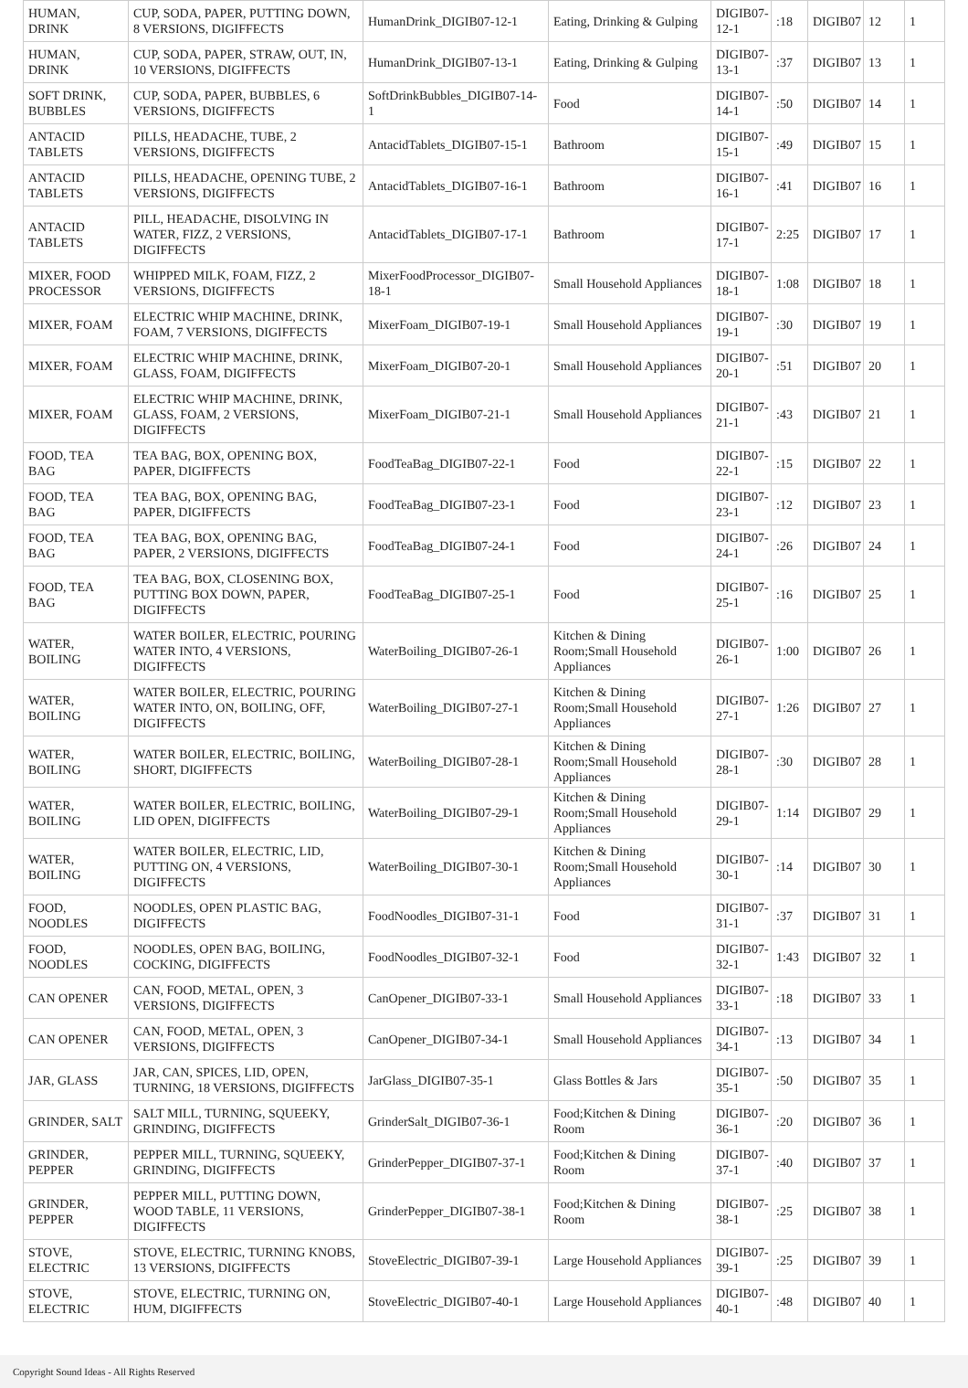| HUMAN, DRINK | CUP, SODA, PAPER, PUTTING DOWN, 8 VERSIONS, DIGIFFECTS | HumanDrink_DIGIB07-12-1 | Eating, Drinking & Gulping | DIGIB07-12-1 | :18 | DIGIB07 | 12 | 1 |
| HUMAN, DRINK | CUP, SODA, PAPER, STRAW, OUT, IN, 10 VERSIONS, DIGIFFECTS | HumanDrink_DIGIB07-13-1 | Eating, Drinking & Gulping | DIGIB07-13-1 | :37 | DIGIB07 | 13 | 1 |
| SOFT DRINK, BUBBLES | CUP, SODA, PAPER, BUBBLES, 6 VERSIONS, DIGIFFECTS | SoftDrinkBubbles_DIGIB07-14-1 | Food | DIGIB07-14-1 | :50 | DIGIB07 | 14 | 1 |
| ANTACID TABLETS | PILLS, HEADACHE, TUBE, 2 VERSIONS, DIGIFFECTS | AntacidTablets_DIGIB07-15-1 | Bathroom | DIGIB07-15-1 | :49 | DIGIB07 | 15 | 1 |
| ANTACID TABLETS | PILLS, HEADACHE, OPENING TUBE, 2 VERSIONS, DIGIFFECTS | AntacidTablets_DIGIB07-16-1 | Bathroom | DIGIB07-16-1 | :41 | DIGIB07 | 16 | 1 |
| ANTACID TABLETS | PILL, HEADACHE, DISOLVING IN WATER, FIZZ, 2 VERSIONS, DIGIFFECTS | AntacidTablets_DIGIB07-17-1 | Bathroom | DIGIB07-17-1 | 2:25 | DIGIB07 | 17 | 1 |
| MIXER, FOOD PROCESSOR | WHIPPED MILK, FOAM, FIZZ, 2 VERSIONS, DIGIFFECTS | MixerFoodProcessor_DIGIB07-18-1 | Small Household Appliances | DIGIB07-18-1 | 1:08 | DIGIB07 | 18 | 1 |
| MIXER, FOAM | ELECTRIC WHIP MACHINE, DRINK, FOAM, 7 VERSIONS, DIGIFFECTS | MixerFoam_DIGIB07-19-1 | Small Household Appliances | DIGIB07-19-1 | :30 | DIGIB07 | 19 | 1 |
| MIXER, FOAM | ELECTRIC WHIP MACHINE, DRINK, GLASS, FOAM, DIGIFFECTS | MixerFoam_DIGIB07-20-1 | Small Household Appliances | DIGIB07-20-1 | :51 | DIGIB07 | 20 | 1 |
| MIXER, FOAM | ELECTRIC WHIP MACHINE, DRINK, GLASS, FOAM, 2 VERSIONS, DIGIFFECTS | MixerFoam_DIGIB07-21-1 | Small Household Appliances | DIGIB07-21-1 | :43 | DIGIB07 | 21 | 1 |
| FOOD, TEA BAG | TEA BAG, BOX, OPENING BOX, PAPER, DIGIFFECTS | FoodTeaBag_DIGIB07-22-1 | Food | DIGIB07-22-1 | :15 | DIGIB07 | 22 | 1 |
| FOOD, TEA BAG | TEA BAG, BOX, OPENING BAG, PAPER, DIGIFFECTS | FoodTeaBag_DIGIB07-23-1 | Food | DIGIB07-23-1 | :12 | DIGIB07 | 23 | 1 |
| FOOD, TEA BAG | TEA BAG, BOX, OPENING BAG, PAPER, 2 VERSIONS, DIGIFFECTS | FoodTeaBag_DIGIB07-24-1 | Food | DIGIB07-24-1 | :26 | DIGIB07 | 24 | 1 |
| FOOD, TEA BAG | TEA BAG, BOX, CLOSENING BOX, PUTTING BOX DOWN, PAPER, DIGIFFECTS | FoodTeaBag_DIGIB07-25-1 | Food | DIGIB07-25-1 | :16 | DIGIB07 | 25 | 1 |
| WATER, BOILING | WATER BOILER, ELECTRIC, POURING WATER INTO, 4 VERSIONS, DIGIFFECTS | WaterBoiling_DIGIB07-26-1 | Kitchen & Dining Room;Small Household Appliances | DIGIB07-26-1 | 1:00 | DIGIB07 | 26 | 1 |
| WATER, BOILING | WATER BOILER, ELECTRIC, POURING WATER INTO, ON, BOILING, OFF, DIGIFFECTS | WaterBoiling_DIGIB07-27-1 | Kitchen & Dining Room;Small Household Appliances | DIGIB07-27-1 | 1:26 | DIGIB07 | 27 | 1 |
| WATER, BOILING | WATER BOILER, ELECTRIC, BOILING, SHORT, DIGIFFECTS | WaterBoiling_DIGIB07-28-1 | Kitchen & Dining Room;Small Household Appliances | DIGIB07-28-1 | :30 | DIGIB07 | 28 | 1 |
| WATER, BOILING | WATER BOILER, ELECTRIC, BOILING, LID OPEN, DIGIFFECTS | WaterBoiling_DIGIB07-29-1 | Kitchen & Dining Room;Small Household Appliances | DIGIB07-29-1 | 1:14 | DIGIB07 | 29 | 1 |
| WATER, BOILING | WATER BOILER, ELECTRIC, LID, PUTTING ON, 4 VERSIONS, DIGIFFECTS | WaterBoiling_DIGIB07-30-1 | Kitchen & Dining Room;Small Household Appliances | DIGIB07-30-1 | :14 | DIGIB07 | 30 | 1 |
| FOOD, NOODLES | NOODLES, OPEN PLASTIC BAG, DIGIFFECTS | FoodNoodles_DIGIB07-31-1 | Food | DIGIB07-31-1 | :37 | DIGIB07 | 31 | 1 |
| FOOD, NOODLES | NOODLES, OPEN BAG, BOILING, COCKING, DIGIFFECTS | FoodNoodles_DIGIB07-32-1 | Food | DIGIB07-32-1 | 1:43 | DIGIB07 | 32 | 1 |
| CAN OPENER | CAN, FOOD, METAL, OPEN, 3 VERSIONS, DIGIFFECTS | CanOpener_DIGIB07-33-1 | Small Household Appliances | DIGIB07-33-1 | :18 | DIGIB07 | 33 | 1 |
| CAN OPENER | CAN, FOOD, METAL, OPEN, 3 VERSIONS, DIGIFFECTS | CanOpener_DIGIB07-34-1 | Small Household Appliances | DIGIB07-34-1 | :13 | DIGIB07 | 34 | 1 |
| JAR, GLASS | JAR, CAN, SPICES, LID, OPEN, TURNING, 18 VERSIONS, DIGIFFECTS | JarGlass_DIGIB07-35-1 | Glass Bottles & Jars | DIGIB07-35-1 | :50 | DIGIB07 | 35 | 1 |
| GRINDER, SALT | SALT MILL, TURNING, SQUEEKY, GRINDING, DIGIFFECTS | GrinderSalt_DIGIB07-36-1 | Food;Kitchen & Dining Room | DIGIB07-36-1 | :20 | DIGIB07 | 36 | 1 |
| GRINDER, PEPPER | PEPPER MILL, TURNING, SQUEEKY, GRINDING, DIGIFFECTS | GrinderPepper_DIGIB07-37-1 | Food;Kitchen & Dining Room | DIGIB07-37-1 | :40 | DIGIB07 | 37 | 1 |
| GRINDER, PEPPER | PEPPER MILL, PUTTING DOWN, WOOD TABLE, 11 VERSIONS, DIGIFFECTS | GrinderPepper_DIGIB07-38-1 | Food;Kitchen & Dining Room | DIGIB07-38-1 | :25 | DIGIB07 | 38 | 1 |
| STOVE, ELECTRIC | STOVE, ELECTRIC, TURNING KNOBS, 13 VERSIONS, DIGIFFECTS | StoveElectric_DIGIB07-39-1 | Large Household Appliances | DIGIB07-39-1 | :25 | DIGIB07 | 39 | 1 |
| STOVE, ELECTRIC | STOVE, ELECTRIC, TURNING ON, HUM, DIGIFFECTS | StoveElectric_DIGIB07-40-1 | Large Household Appliances | DIGIB07-40-1 | :48 | DIGIB07 | 40 | 1 |
Copyright Sound Ideas - All Rights Reserved